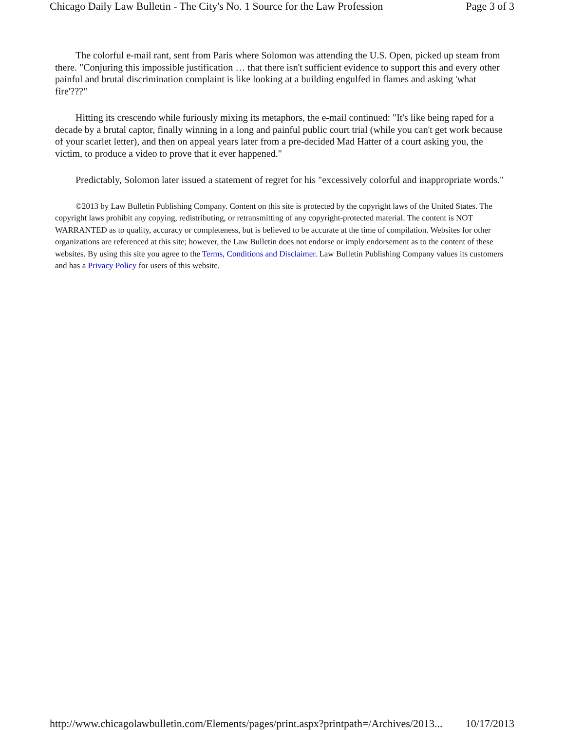Chicago Daily Law Bulletin - The City's No. 1 Source for the Law Profession Page 3 of 3
The colorful e-mail rant, sent from Paris where Solomon was attending the U.S. Open, picked up steam from there. "Conjuring this impossible justification … that there isn't sufficient evidence to support this and every other painful and brutal discrimination complaint is like looking at a building engulfed in flames and asking 'what fire'???"
Hitting its crescendo while furiously mixing its metaphors, the e-mail continued: "It's like being raped for a decade by a brutal captor, finally winning in a long and painful public court trial (while you can't get work because of your scarlet letter), and then on appeal years later from a pre-decided Mad Hatter of a court asking you, the victim, to produce a video to prove that it ever happened."
Predictably, Solomon later issued a statement of regret for his "excessively colorful and inappropriate words."
©2013 by Law Bulletin Publishing Company. Content on this site is protected by the copyright laws of the United States. The copyright laws prohibit any copying, redistributing, or retransmitting of any copyright-protected material. The content is NOT WARRANTED as to quality, accuracy or completeness, but is believed to be accurate at the time of compilation. Websites for other organizations are referenced at this site; however, the Law Bulletin does not endorse or imply endorsement as to the content of these websites. By using this site you agree to the Terms, Conditions and Disclaimer. Law Bulletin Publishing Company values its customers and has a Privacy Policy for users of this website.
http://www.chicagolawbulletin.com/Elements/pages/print.aspx?printpath=/Archives/2013... 10/17/2013